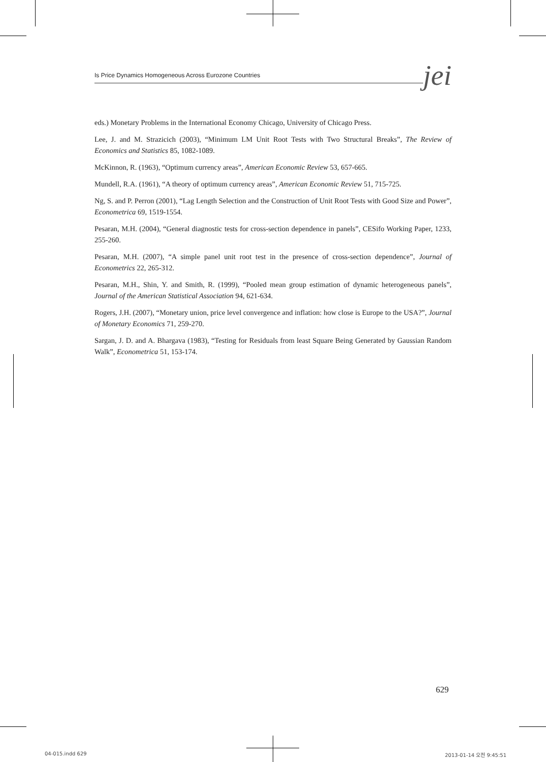Is Price Dynamics Homogeneous Across Eurozone Countries
jei
eds.) Monetary Problems in the International Economy Chicago, University of Chicago Press.
Lee, J. and M. Strazicich (2003), “Minimum LM Unit Root Tests with Two Structural Breaks”, The Review of Economics and Statistics 85, 1082-1089.
McKinnon, R. (1963), “Optimum currency areas”, American Economic Review 53, 657-665.
Mundell, R.A. (1961), “A theory of optimum currency areas”, American Economic Review 51, 715-725.
Ng, S. and P. Perron (2001), “Lag Length Selection and the Construction of Unit Root Tests with Good Size and Power”, Econometrica 69, 1519-1554.
Pesaran, M.H. (2004), “General diagnostic tests for cross-section dependence in panels”, CESifo Working Paper, 1233, 255-260.
Pesaran, M.H. (2007), “A simple panel unit root test in the presence of cross-section dependence”, Journal of Econometrics 22, 265-312.
Pesaran, M.H., Shin, Y. and Smith, R. (1999), “Pooled mean group estimation of dynamic heterogeneous panels”, Journal of the American Statistical Association 94, 621-634.
Rogers, J.H. (2007), “Monetary union, price level convergence and inflation: how close is Europe to the USA?”, Journal of Monetary Economics 71, 259-270.
Sargan, J. D. and A. Bhargava (1983), “Testing for Residuals from least Square Being Generated by Gaussian Random Walk”, Econometrica 51, 153-174.
629
04-015.indd 629 2013-01-14 오전 9:45:51